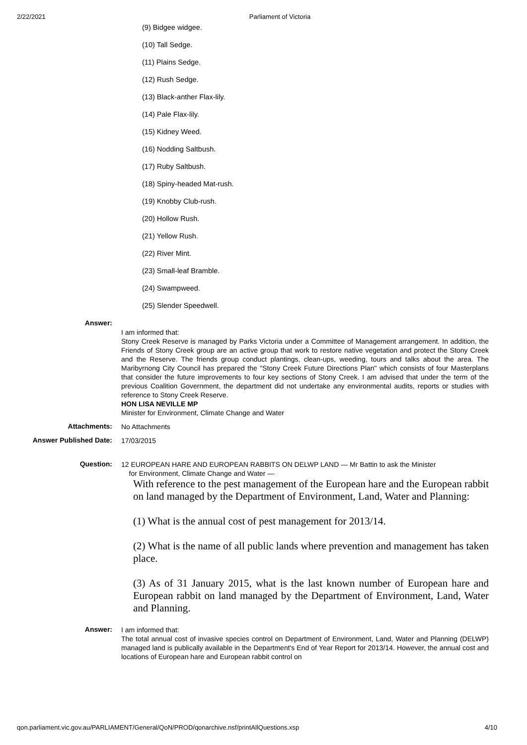2/22/2021 Parliament of Victoria
(9) Bidgee widgee.
(10) Tall Sedge.
(11) Plains Sedge.
(12) Rush Sedge.
(13) Black-anther Flax-lily.
(14) Pale Flax-lily.
(15) Kidney Weed.
(16) Nodding Saltbush.
(17) Ruby Saltbush.
(18) Spiny-headed Mat-rush.
(19) Knobby Club-rush.
(20) Hollow Rush.
(21) Yellow Rush.
(22) River Mint.
(23) Small-leaf Bramble.
(24) Swampweed.
(25) Slender Speedwell.
Answer:
I am informed that:
Stony Creek Reserve is managed by Parks Victoria under a Committee of Management arrangement. In addition, the Friends of Stony Creek group are an active group that work to restore native vegetation and protect the Stony Creek and the Reserve. The friends group conduct plantings, clean-ups, weeding, tours and talks about the area. The Maribyrnong City Council has prepared the "Stony Creek Future Directions Plan" which consists of four Masterplans that consider the future improvements to four key sections of Stony Creek. I am advised that under the term of the previous Coalition Government, the department did not undertake any environmental audits, reports or studies with reference to Stony Creek Reserve.
HON LISA NEVILLE MP
Minister for Environment, Climate Change and Water
Attachments:
No Attachments
Answer Published Date:
17/03/2015
Question:
12 EUROPEAN HARE AND EUROPEAN RABBITS ON DELWP LAND — Mr Battin to ask the Minister
for Environment, Climate Change and Water —
With reference to the pest management of the European hare and the European rabbit on land managed by the Department of Environment, Land, Water and Planning:
(1) What is the annual cost of pest management for 2013/14.
(2) What is the name of all public lands where prevention and management has taken place.
(3) As of 31 January 2015, what is the last known number of European hare and European rabbit on land managed by the Department of Environment, Land, Water and Planning.
Answer:
I am informed that:
The total annual cost of invasive species control on Department of Environment, Land, Water and Planning (DELWP) managed land is publically available in the Department's End of Year Report for 2013/14. However, the annual cost and locations of European hare and European rabbit control on
qon.parliament.vic.gov.au/PARLIAMENT/General/QoN/PROD/qonarchive.nsf/printAllQuestions.xsp 4/10